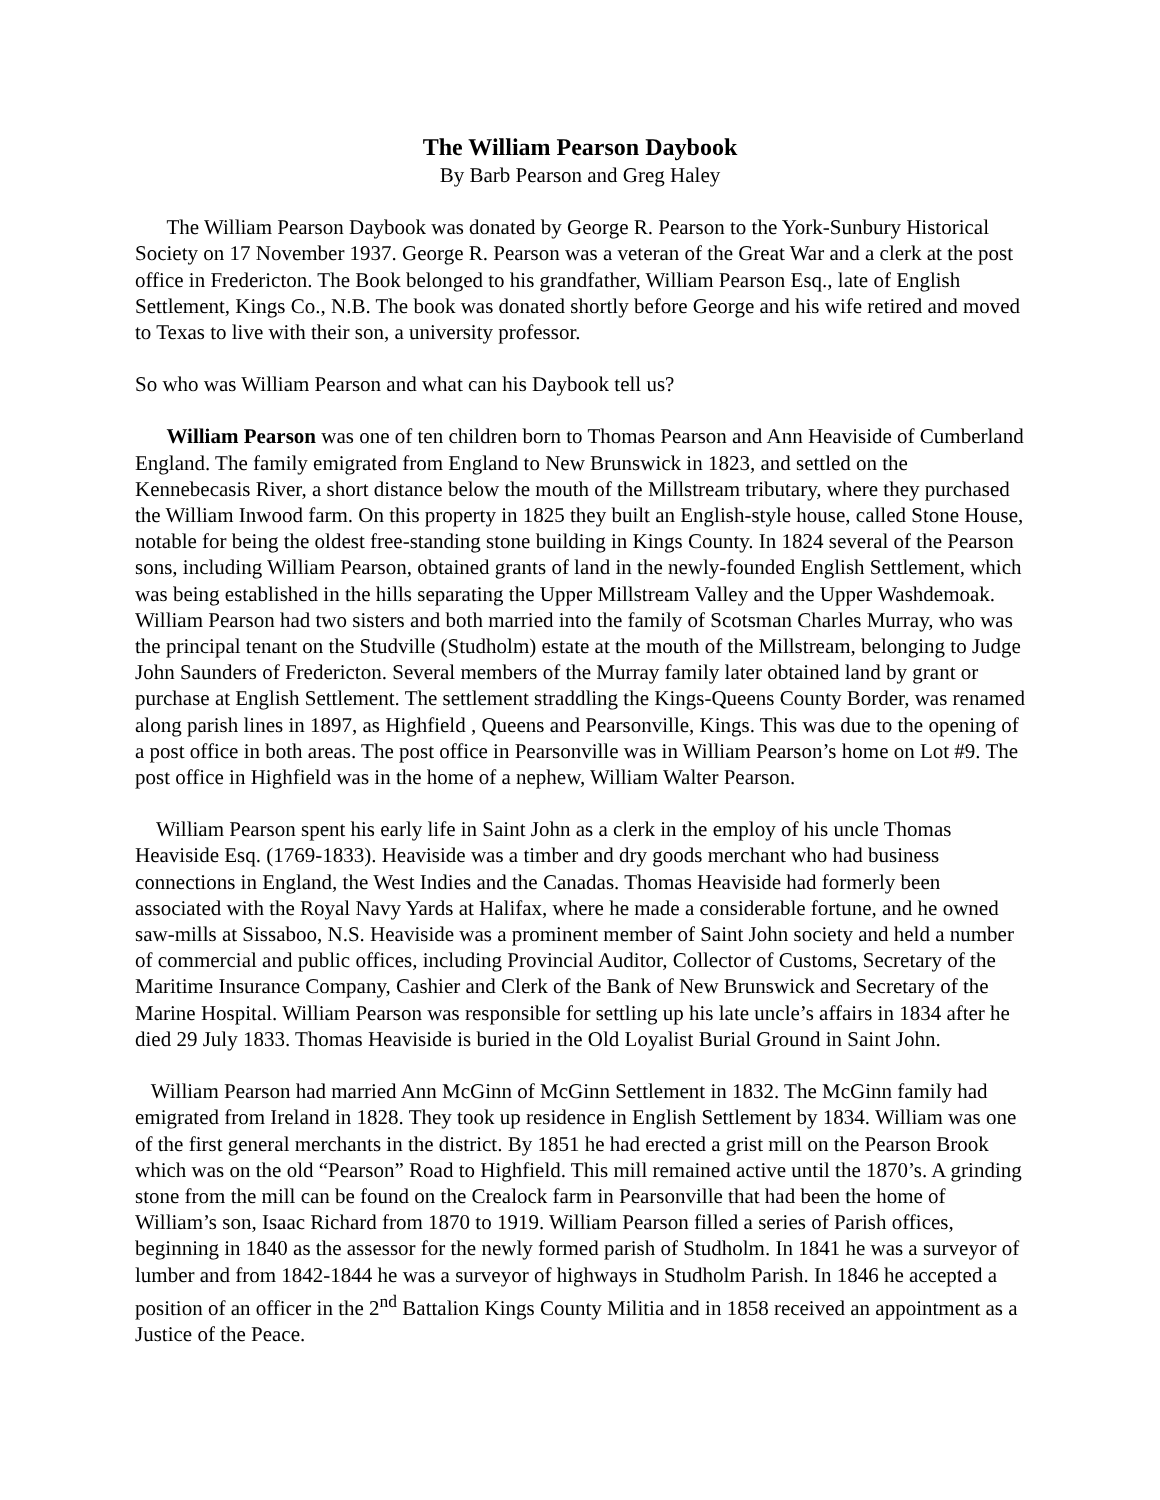The William Pearson Daybook
By Barb Pearson and Greg Haley
The William Pearson Daybook was donated by George R. Pearson to the York-Sunbury Historical Society on 17 November 1937. George R. Pearson was a veteran of the Great War and a clerk at the post office in Fredericton. The Book belonged to his grandfather, William Pearson Esq., late of English Settlement, Kings Co., N.B. The book was donated shortly before George and his wife retired and moved to Texas to live with their son, a university professor.
So who was William Pearson and what can his Daybook tell us?
William Pearson was one of ten children born to Thomas Pearson and Ann Heaviside of Cumberland England. The family emigrated from England to New Brunswick in 1823, and settled on the Kennebecasis River, a short distance below the mouth of the Millstream tributary, where they purchased the William Inwood farm. On this property in 1825 they built an English-style house, called Stone House, notable for being the oldest free-standing stone building in Kings County. In 1824 several of the Pearson sons, including William Pearson, obtained grants of land in the newly-founded English Settlement, which was being established in the hills separating the Upper Millstream Valley and the Upper Washdemoak. William Pearson had two sisters and both married into the family of Scotsman Charles Murray, who was the principal tenant on the Studville (Studholm) estate at the mouth of the Millstream, belonging to Judge John Saunders of Fredericton. Several members of the Murray family later obtained land by grant or purchase at English Settlement. The settlement straddling the Kings-Queens County Border, was renamed along parish lines in 1897, as Highfield , Queens and Pearsonville, Kings. This was due to the opening of a post office in both areas. The post office in Pearsonville was in William Pearson’s home on Lot #9. The post office in Highfield was in the home of a nephew, William Walter Pearson.
William Pearson spent his early life in Saint John as a clerk in the employ of his uncle Thomas Heaviside Esq. (1769-1833). Heaviside was a timber and dry goods merchant who had business connections in England, the West Indies and the Canadas. Thomas Heaviside had formerly been associated with the Royal Navy Yards at Halifax, where he made a considerable fortune, and he owned saw-mills at Sissaboo, N.S. Heaviside was a prominent member of Saint John society and held a number of commercial and public offices, including Provincial Auditor, Collector of Customs, Secretary of the Maritime Insurance Company, Cashier and Clerk of the Bank of New Brunswick and Secretary of the Marine Hospital. William Pearson was responsible for settling up his late uncle’s affairs in 1834 after he died 29 July 1833. Thomas Heaviside is buried in the Old Loyalist Burial Ground in Saint John.
William Pearson had married Ann McGinn of McGinn Settlement in 1832. The McGinn family had emigrated from Ireland in 1828. They took up residence in English Settlement by 1834. William was one of the first general merchants in the district. By 1851 he had erected a grist mill on the Pearson Brook which was on the old “Pearson” Road to Highfield. This mill remained active until the 1870’s. A grinding stone from the mill can be found on the Crealock farm in Pearsonville that had been the home of William’s son, Isaac Richard from 1870 to 1919. William Pearson filled a series of Parish offices, beginning in 1840 as the assessor for the newly formed parish of Studholm. In 1841 he was a surveyor of lumber and from 1842-1844 he was a surveyor of highways in Studholm Parish. In 1846 he accepted a position of an officer in the 2<sup>nd</sup> Battalion Kings County Militia and in 1858 received an appointment as a Justice of the Peace.